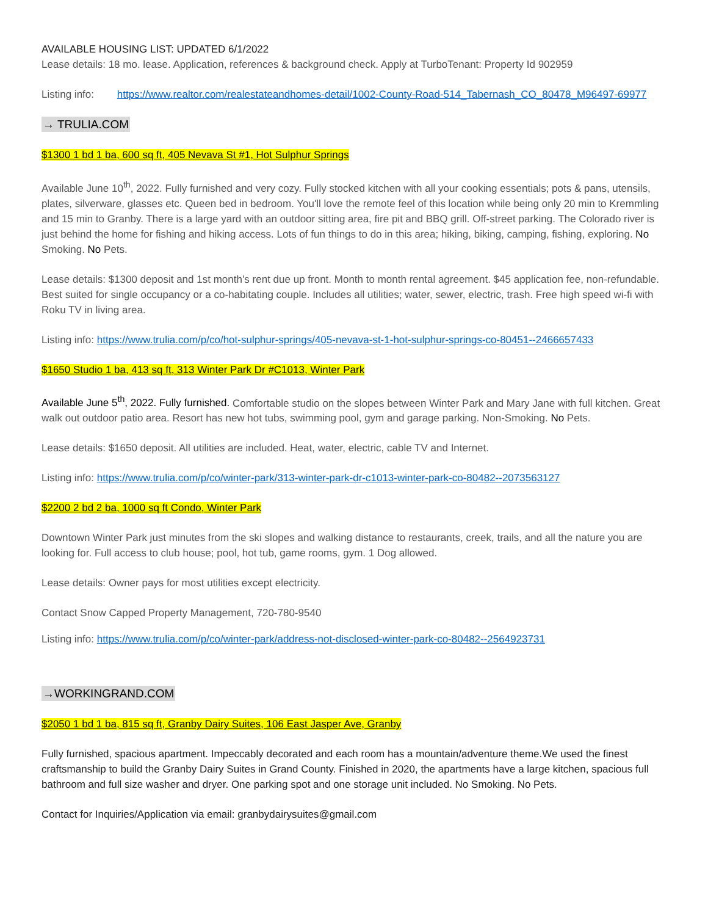AVAILABLE HOUSING LIST: UPDATED 6/1/2022
Lease details: 18 mo. lease. Application, references & background check. Apply at TurboTenant: Property Id 902959
Listing info: https://www.realtor.com/realestateandhomes-detail/1002-County-Road-514_Tabernash_CO_80478_M96497-69977
→ TRULIA.COM
$1300 1 bd 1 ba, 600 sq ft, 405 Nevava St #1, Hot Sulphur Springs
Available June 10<sup>th</sup>, 2022. Fully furnished and very cozy. Fully stocked kitchen with all your cooking essentials; pots & pans, utensils, plates, silverware, glasses etc. Queen bed in bedroom. You'll love the remote feel of this location while being only 20 min to Kremmling and 15 min to Granby. There is a large yard with an outdoor sitting area, fire pit and BBQ grill. Off-street parking. The Colorado river is just behind the home for fishing and hiking access. Lots of fun things to do in this area; hiking, biking, camping, fishing, exploring. No Smoking. No Pets.
Lease details: $1300 deposit and 1st month’s rent due up front. Month to month rental agreement. $45 application fee, non-refundable. Best suited for single occupancy or a co-habitating couple. Includes all utilities; water, sewer, electric, trash. Free high speed wi-fi with Roku TV in living area.
Listing info: https://www.trulia.com/p/co/hot-sulphur-springs/405-nevava-st-1-hot-sulphur-springs-co-80451--2466657433
$1650 Studio 1 ba, 413 sq ft, 313 Winter Park Dr #C1013, Winter Park
Available June 5<sup>th</sup>, 2022. Fully furnished. Comfortable studio on the slopes between Winter Park and Mary Jane with full kitchen. Great walk out outdoor patio area. Resort has new hot tubs, swimming pool, gym and garage parking. Non-Smoking. No Pets.
Lease details: $1650 deposit. All utilities are included. Heat, water, electric, cable TV and Internet.
Listing info: https://www.trulia.com/p/co/winter-park/313-winter-park-dr-c1013-winter-park-co-80482--2073563127
$2200 2 bd 2 ba, 1000 sq ft Condo, Winter Park
Downtown Winter Park just minutes from the ski slopes and walking distance to restaurants, creek, trails, and all the nature you are looking for. Full access to club house; pool, hot tub, game rooms, gym. 1 Dog allowed.
Lease details: Owner pays for most utilities except electricity.
Contact Snow Capped Property Management, 720-780-9540
Listing info: https://www.trulia.com/p/co/winter-park/address-not-disclosed-winter-park-co-80482--2564923731
→WORKINGRAND.COM
$2050 1 bd 1 ba, 815 sq ft, Granby Dairy Suites, 106 East Jasper Ave, Granby
Fully furnished, spacious apartment. Impeccably decorated and each room has a mountain/adventure theme.We used the finest craftsmanship to build the Granby Dairy Suites in Grand County. Finished in 2020, the apartments have a large kitchen, spacious full bathroom and full size washer and dryer. One parking spot and one storage unit included. No Smoking. No Pets.
Contact for Inquiries/Application via email: granbydairysuites@gmail.com